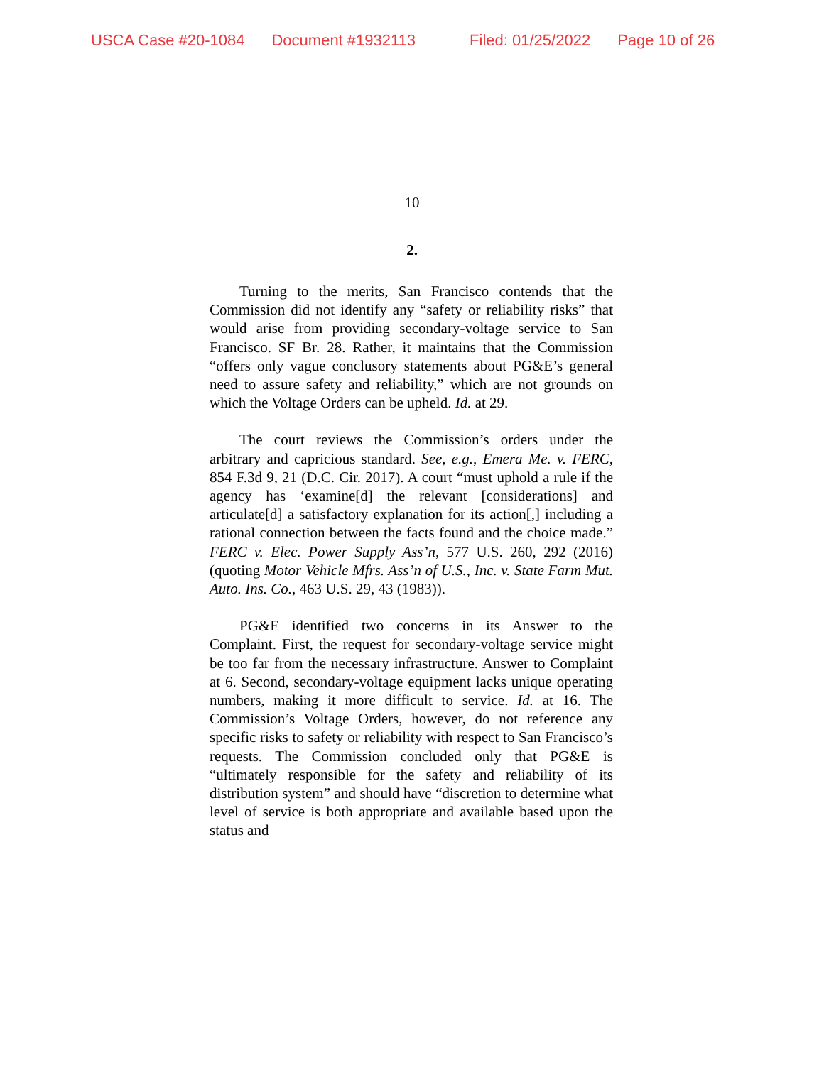USCA Case #20-1084 Document #1932113 Filed: 01/25/2022 Page 10 of 26
10
2.
Turning to the merits, San Francisco contends that the Commission did not identify any “safety or reliability risks” that would arise from providing secondary-voltage service to San Francisco. SF Br. 28. Rather, it maintains that the Commission “offers only vague conclusory statements about PG&E’s general need to assure safety and reliability,” which are not grounds on which the Voltage Orders can be upheld. Id. at 29.
The court reviews the Commission’s orders under the arbitrary and capricious standard. See, e.g., Emera Me. v. FERC, 854 F.3d 9, 21 (D.C. Cir. 2017). A court “must uphold a rule if the agency has ‘examine[d] the relevant [considerations] and articulate[d] a satisfactory explanation for its action[,] including a rational connection between the facts found and the choice made.” FERC v. Elec. Power Supply Ass’n, 577 U.S. 260, 292 (2016) (quoting Motor Vehicle Mfrs. Ass’n of U.S., Inc. v. State Farm Mut. Auto. Ins. Co., 463 U.S. 29, 43 (1983)).
PG&E identified two concerns in its Answer to the Complaint. First, the request for secondary-voltage service might be too far from the necessary infrastructure. Answer to Complaint at 6. Second, secondary-voltage equipment lacks unique operating numbers, making it more difficult to service. Id. at 16. The Commission’s Voltage Orders, however, do not reference any specific risks to safety or reliability with respect to San Francisco’s requests. The Commission concluded only that PG&E is “ultimately responsible for the safety and reliability of its distribution system” and should have “discretion to determine what level of service is both appropriate and available based upon the status and